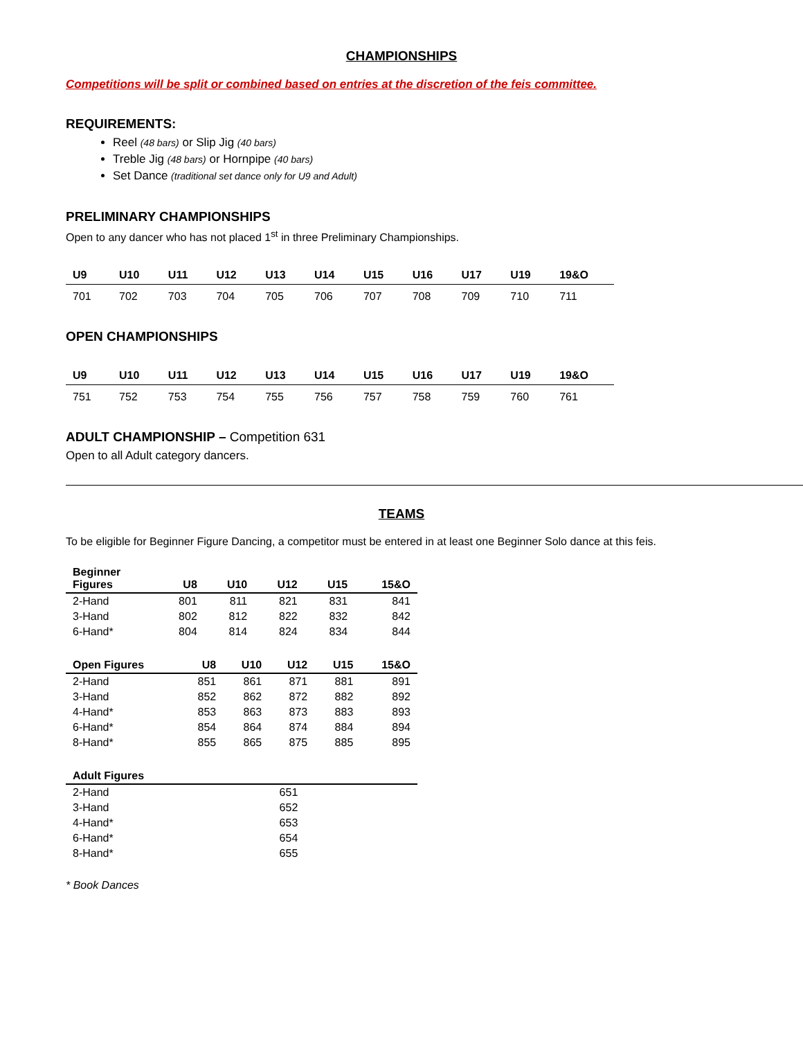CHAMPIONSHIPS
Competitions will be split or combined based on entries at the discretion of the feis committee.
REQUIREMENTS:
Reel (48 bars) or Slip Jig (40 bars)
Treble Jig (48 bars) or Hornpipe (40 bars)
Set Dance (traditional set dance only for U9 and Adult)
PRELIMINARY CHAMPIONSHIPS
Open to any dancer who has not placed 1<sup>st</sup> in three Preliminary Championships.
| U9 | U10 | U11 | U12 | U13 | U14 | U15 | U16 | U17 | U19 | 19&O |
| --- | --- | --- | --- | --- | --- | --- | --- | --- | --- | --- |
| 701 | 702 | 703 | 704 | 705 | 706 | 707 | 708 | 709 | 710 | 711 |
OPEN CHAMPIONSHIPS
| U9 | U10 | U11 | U12 | U13 | U14 | U15 | U16 | U17 | U19 | 19&O |
| --- | --- | --- | --- | --- | --- | --- | --- | --- | --- | --- |
| 751 | 752 | 753 | 754 | 755 | 756 | 757 | 758 | 759 | 760 | 761 |
ADULT CHAMPIONSHIP – Competition 631
Open to all Adult category dancers.
TEAMS
To be eligible for Beginner Figure Dancing, a competitor must be entered in at least one Beginner Solo dance at this feis.
| Beginner Figures | U8 | U10 | U12 | U15 | 15&O |
| --- | --- | --- | --- | --- | --- |
| 2-Hand | 801 | 811 | 821 | 831 | 841 |
| 3-Hand | 802 | 812 | 822 | 832 | 842 |
| 6-Hand* | 804 | 814 | 824 | 834 | 844 |
| Open Figures | U8 | U10 | U12 | U15 | 15&O |
| --- | --- | --- | --- | --- | --- |
| 2-Hand | 851 | 861 | 871 | 881 | 891 |
| 3-Hand | 852 | 862 | 872 | 882 | 892 |
| 4-Hand* | 853 | 863 | 873 | 883 | 893 |
| 6-Hand* | 854 | 864 | 874 | 884 | 894 |
| 8-Hand* | 855 | 865 | 875 | 885 | 895 |
| Adult Figures | | | | | |
| --- | --- | --- | --- | --- | --- |
| 2-Hand | 651 | | | | |
| 3-Hand | 652 | | | | |
| 4-Hand* | 653 | | | | |
| 6-Hand* | 654 | | | | |
| 8-Hand* | 655 | | | | |
* Book Dances